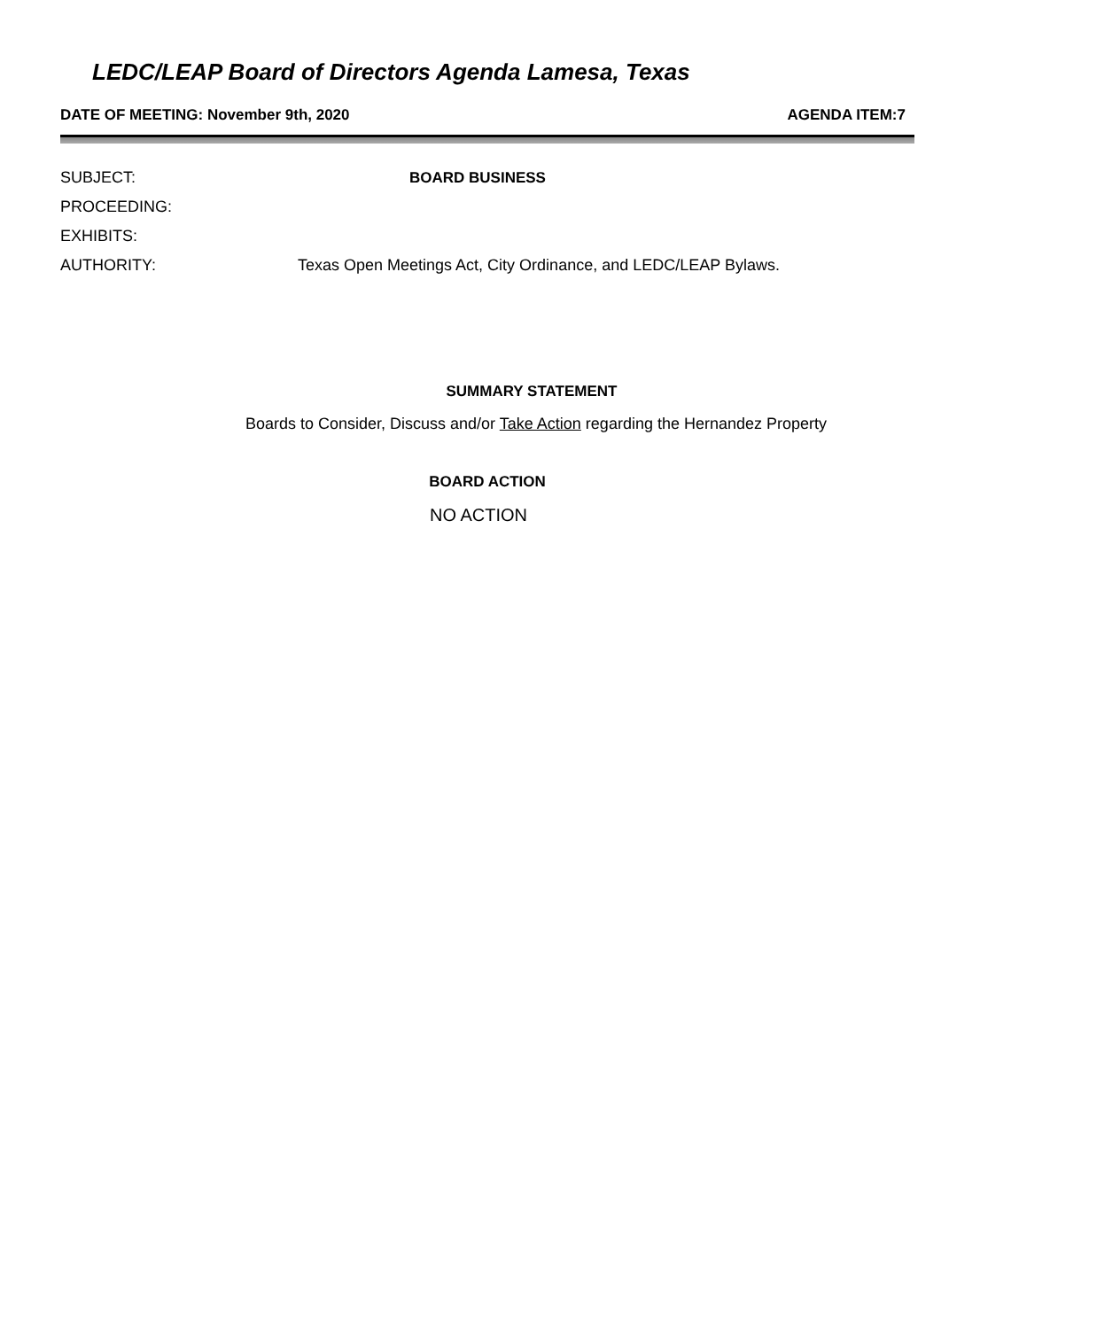LEDC/LEAP Board of Directors Agenda Lamesa, Texas
DATE OF MEETING: November 9th, 2020 AGENDA ITEM:7
SUBJECT: BOARD BUSINESS
PROCEEDING:
EXHIBITS:
AUTHORITY: Texas Open Meetings Act, City Ordinance, and LEDC/LEAP Bylaws.
SUMMARY STATEMENT
Boards to Consider, Discuss and/or Take Action regarding the Hernandez Property
BOARD ACTION
NO ACTION